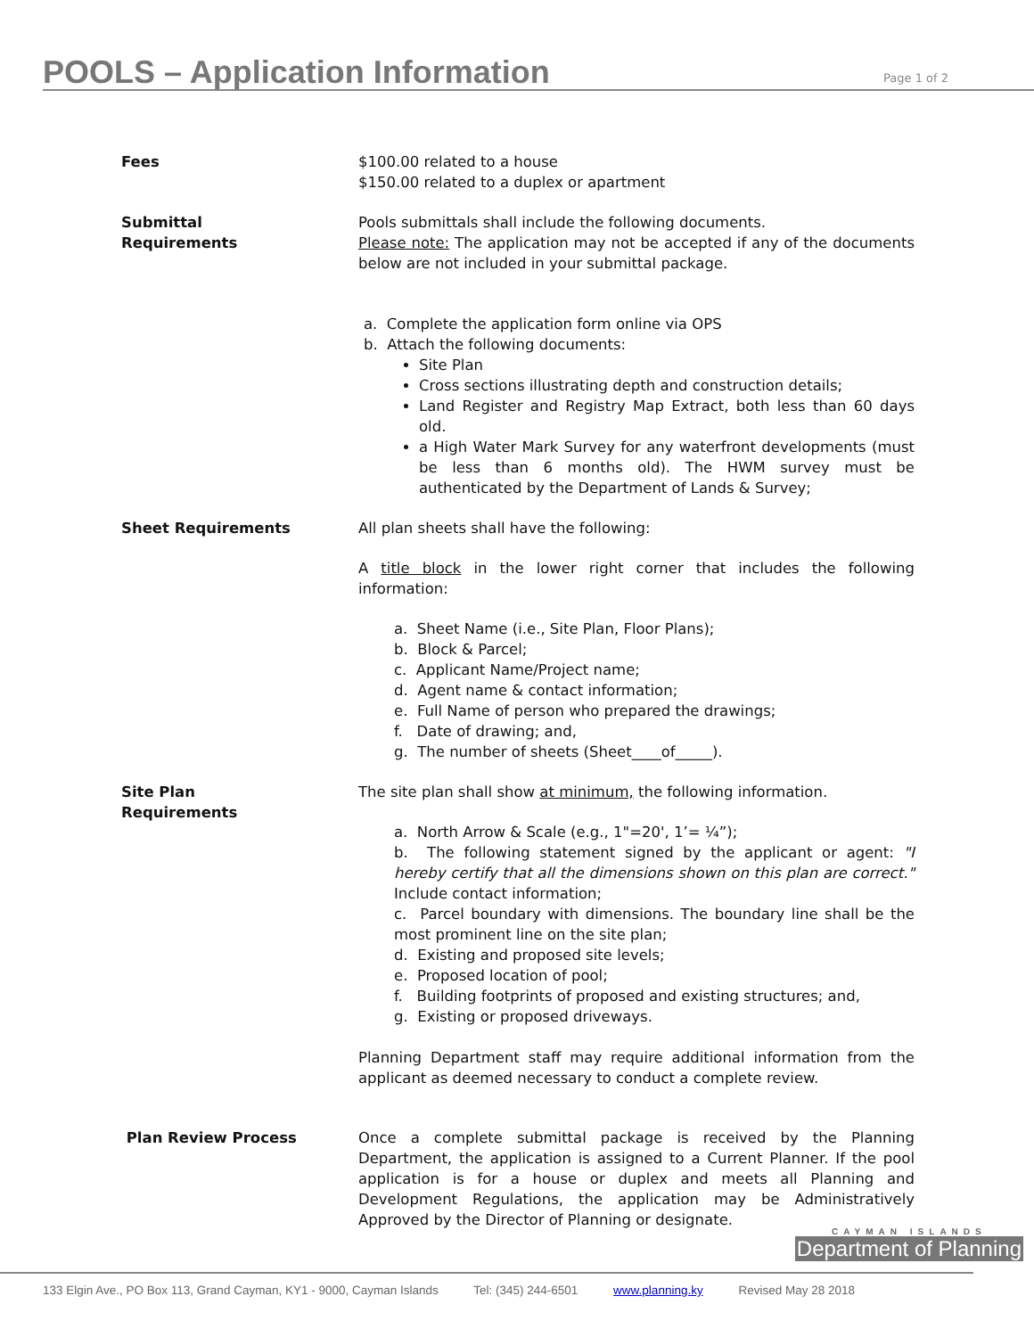POOLS – Application Information
Page 1 of 2
Fees $100.00 related to a house
$150.00 related to a duplex or apartment
Submittal
Requirements
Pools submittals shall include the following documents.
Please note: The application may not be accepted if any of the documents below are not included in your submittal package.
a. Complete the application form online via OPS
b. Attach the following documents:
Site Plan
Cross sections illustrating depth and construction details;
Land Register and Registry Map Extract, both less than 60 days old.
a High Water Mark Survey for any waterfront developments (must be less than 6 months old). The HWM survey must be authenticated by the Department of Lands & Survey;
Sheet Requirements All plan sheets shall have the following:
A title block in the lower right corner that includes the following information:
a. Sheet Name (i.e., Site Plan, Floor Plans);
b. Block & Parcel;
c. Applicant Name/Project name;
d. Agent name & contact information;
e. Full Name of person who prepared the drawings;
f. Date of drawing; and,
g. The number of sheets (Sheet____of_____).
Site Plan
Requirements
The site plan shall show at minimum, the following information.
a. North Arrow & Scale (e.g., 1"=20', 1’= ¼”);
b. The following statement signed by the applicant or agent: "I hereby certify that all the dimensions shown on this plan are correct." Include contact information;
c. Parcel boundary with dimensions. The boundary line shall be the most prominent line on the site plan;
d. Existing and proposed site levels;
e. Proposed location of pool;
f. Building footprints of proposed and existing structures; and,
g. Existing or proposed driveways.
Planning Department staff may require additional information from the applicant as deemed necessary to conduct a complete review.
Plan Review Process Once a complete submittal package is received by the Planning Department, the application is assigned to a Current Planner. If the pool application is for a house or duplex and meets all Planning and Development Regulations, the application may be Administratively Approved by the Director of Planning or designate.
CAYMAN ISLANDS
Department of Planning
133 Elgin Ave., PO Box 113, Grand Cayman, KY1 - 9000, Cayman Islands Tel: (345) 244-6501 www.planning.ky Revised May 28 2018